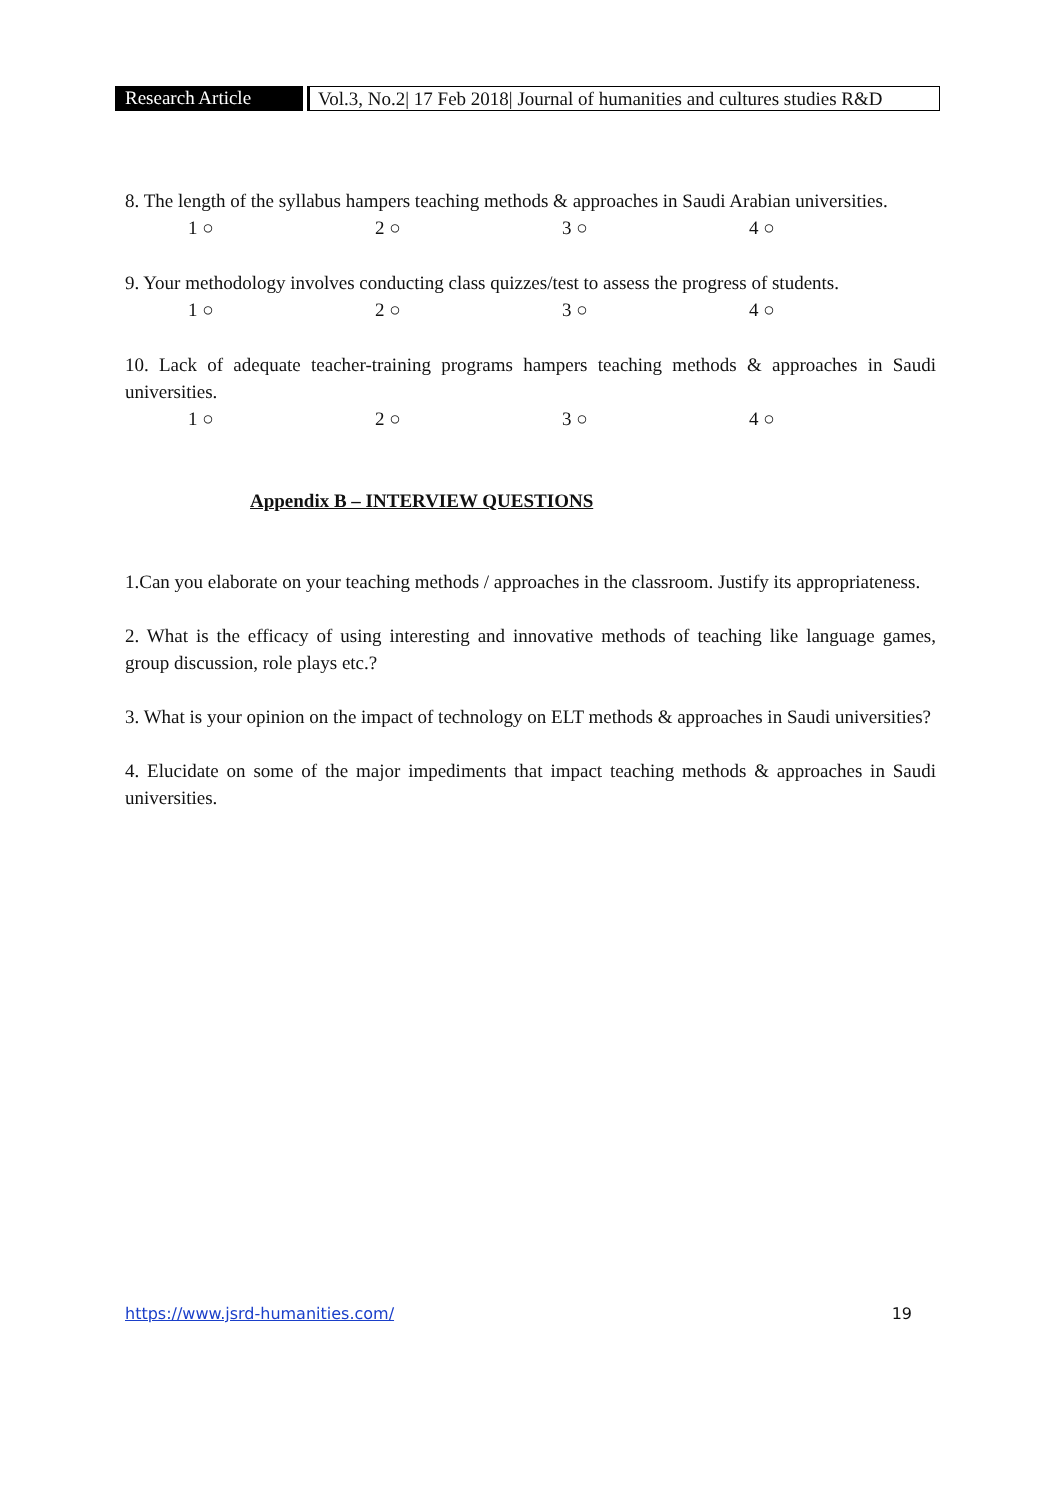Research Article
Vol.3, No.2| 17 Feb 2018| Journal of humanities and cultures studies R&D
8. The length of the syllabus hampers teaching methods & approaches in Saudi Arabian universities.
1 ○ 2 ○ 3 ○ 4 ○
9. Your methodology involves conducting class quizzes/test to assess the progress of students.
1 ○ 2 ○ 3 ○ 4 ○
10. Lack of adequate teacher-training programs hampers teaching methods & approaches in Saudi universities.
1 ○ 2 ○ 3 ○ 4 ○
Appendix B – INTERVIEW QUESTIONS
1.Can you elaborate on your teaching methods / approaches in the classroom. Justify its appropriateness.
2. What is the efficacy of using interesting and innovative methods of teaching like language games, group discussion, role plays etc.?
3. What is your opinion on the impact of technology on ELT methods & approaches in Saudi universities?
4. Elucidate on some of the major impediments that impact teaching methods & approaches in Saudi universities.
https://www.jsrd-humanities.com/ 19